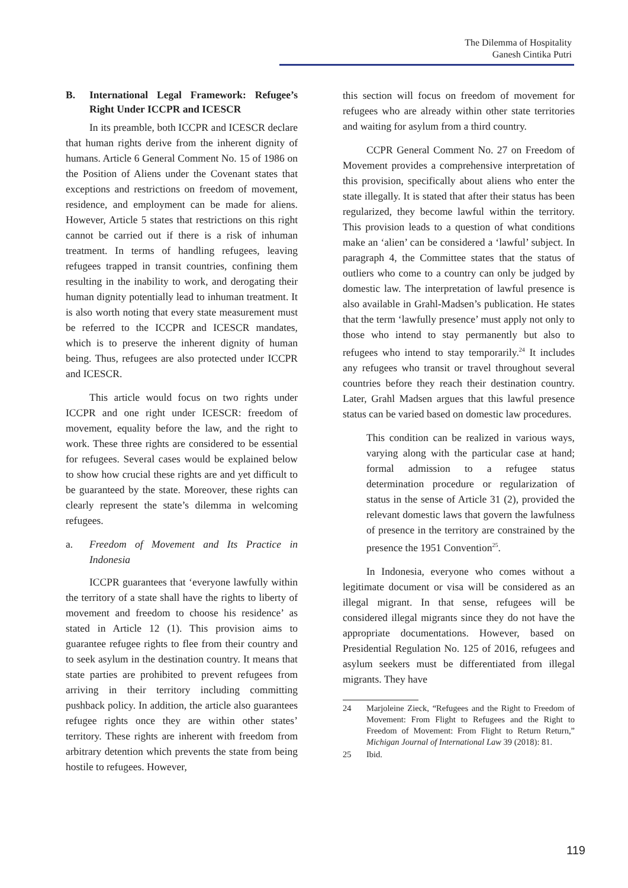The Dilemma of Hospitality
Ganesh Cintika Putri
B. International Legal Framework: Refugee’s Right Under ICCPR and ICESCR
In its preamble, both ICCPR and ICESCR declare that human rights derive from the inherent dignity of humans. Article 6 General Comment No. 15 of 1986 on the Position of Aliens under the Covenant states that exceptions and restrictions on freedom of movement, residence, and employment can be made for aliens. However, Article 5 states that restrictions on this right cannot be carried out if there is a risk of inhuman treatment. In terms of handling refugees, leaving refugees trapped in transit countries, confining them resulting in the inability to work, and derogating their human dignity potentially lead to inhuman treatment. It is also worth noting that every state measurement must be referred to the ICCPR and ICESCR mandates, which is to preserve the inherent dignity of human being. Thus, refugees are also protected under ICCPR and ICESCR.
This article would focus on two rights under ICCPR and one right under ICESCR: freedom of movement, equality before the law, and the right to work. These three rights are considered to be essential for refugees. Several cases would be explained below to show how crucial these rights are and yet difficult to be guaranteed by the state. Moreover, these rights can clearly represent the state’s dilemma in welcoming refugees.
a. Freedom of Movement and Its Practice in Indonesia
ICCPR guarantees that ‘everyone lawfully within the territory of a state shall have the rights to liberty of movement and freedom to choose his residence’ as stated in Article 12 (1). This provision aims to guarantee refugee rights to flee from their country and to seek asylum in the destination country. It means that state parties are prohibited to prevent refugees from arriving in their territory including committing pushback policy. In addition, the article also guarantees refugee rights once they are within other states’ territory. These rights are inherent with freedom from arbitrary detention which prevents the state from being hostile to refugees. However,
this section will focus on freedom of movement for refugees who are already within other state territories and waiting for asylum from a third country.
CCPR General Comment No. 27 on Freedom of Movement provides a comprehensive interpretation of this provision, specifically about aliens who enter the state illegally. It is stated that after their status has been regularized, they become lawful within the territory. This provision leads to a question of what conditions make an ‘alien’ can be considered a ‘lawful’ subject. In paragraph 4, the Committee states that the status of outliers who come to a country can only be judged by domestic law. The interpretation of lawful presence is also available in Grahl-Madsen’s publication. He states that the term ‘lawfully presence’ must apply not only to those who intend to stay permanently but also to refugees who intend to stay temporarily.<sup>24</sup> It includes any refugees who transit or travel throughout several countries before they reach their destination country. Later, Grahl Madsen argues that this lawful presence status can be varied based on domestic law procedures.
This condition can be realized in various ways, varying along with the particular case at hand; formal admission to a refugee status determination procedure or regularization of status in the sense of Article 31 (2), provided the relevant domestic laws that govern the lawfulness of presence in the territory are constrained by the presence the 1951 Convention<sup>25</sup>.
In Indonesia, everyone who comes without a legitimate document or visa will be considered as an illegal migrant. In that sense, refugees will be considered illegal migrants since they do not have the appropriate documentations. However, based on Presidential Regulation No. 125 of 2016, refugees and asylum seekers must be differentiated from illegal migrants. They have
24 Marjoleine Zieck, “Refugees and the Right to Freedom of Movement: From Flight to Refugees and the Right to Freedom of Movement: From Flight to Return Return,” Michigan Journal of International Law 39 (2018): 81.
25 Ibid.
119